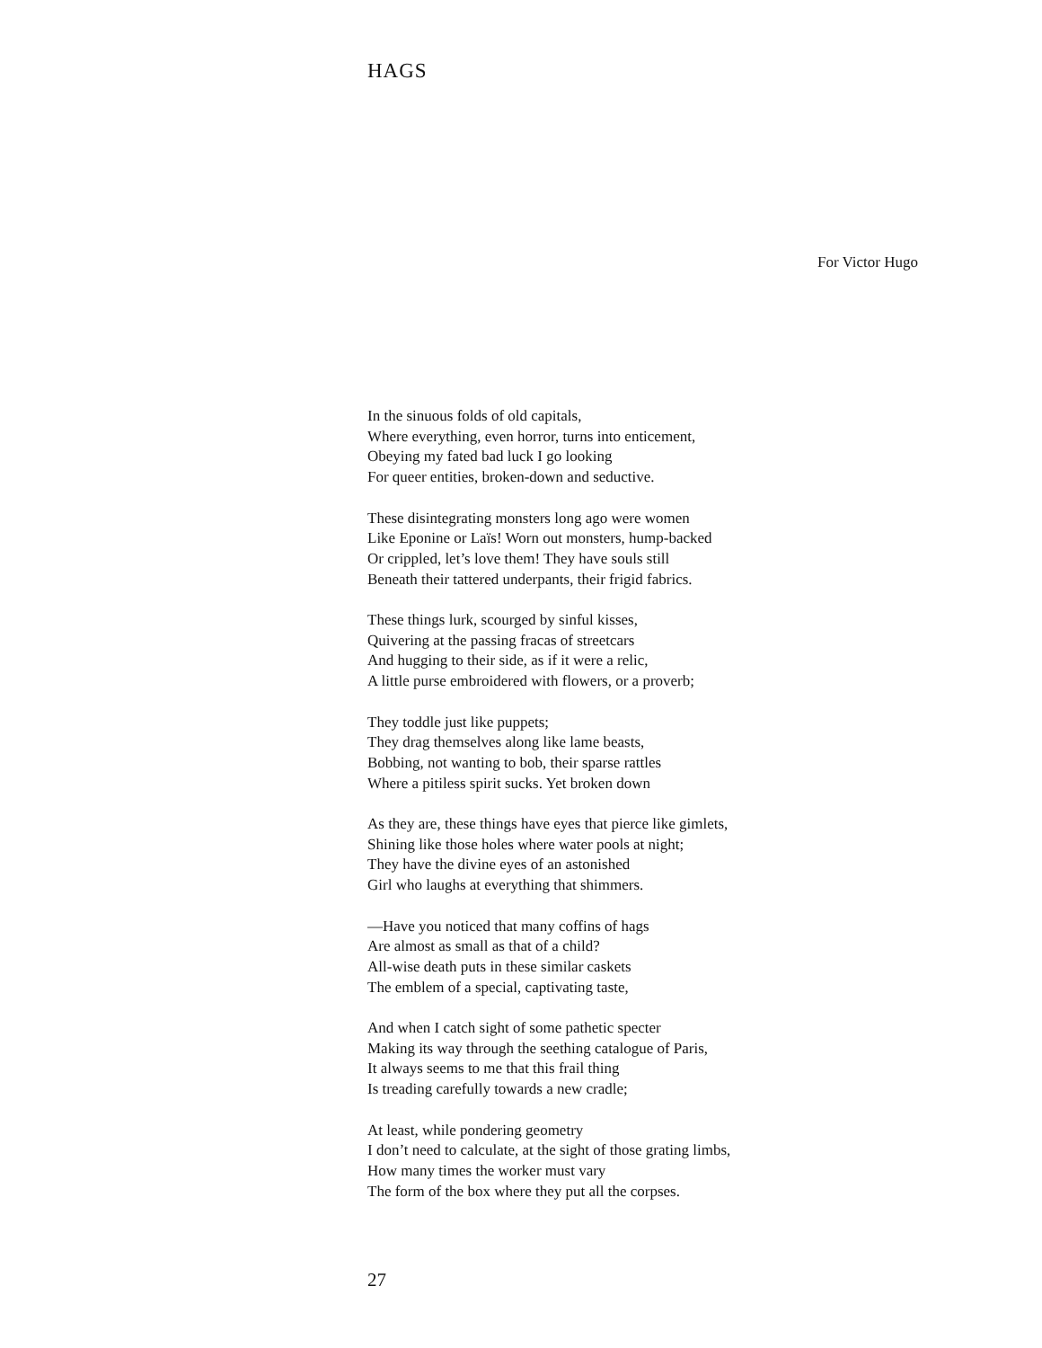HAGS
For Victor Hugo
In the sinuous folds of old capitals,
Where everything, even horror, turns into enticement,
Obeying my fated bad luck I go looking
For queer entities, broken-down and seductive.
These disintegrating monsters long ago were women
Like Eponine or Laïs! Worn out monsters, hump-backed
Or crippled, let’s love them! They have souls still
Beneath their tattered underpants, their frigid fabrics.
These things lurk, scourged by sinful kisses,
Quivering at the passing fracas of streetcars
And hugging to their side, as if it were a relic,
A little purse embroidered with flowers, or a proverb;
They toddle just like puppets;
They drag themselves along like lame beasts,
Bobbing, not wanting to bob, their sparse rattles
Where a pitiless spirit sucks. Yet broken down
As they are, these things have eyes that pierce like gimlets,
Shining like those holes where water pools at night;
They have the divine eyes of an astonished
Girl who laughs at everything that shimmers.
—Have you noticed that many coffins of hags
Are almost as small as that of a child?
All-wise death puts in these similar caskets
The emblem of a special, captivating taste,
And when I catch sight of some pathetic specter
Making its way through the seething catalogue of Paris,
It always seems to me that this frail thing
Is treading carefully towards a new cradle;
At least, while pondering geometry
I don’t need to calculate, at the sight of those grating limbs,
How many times the worker must vary
The form of the box where they put all the corpses.
27